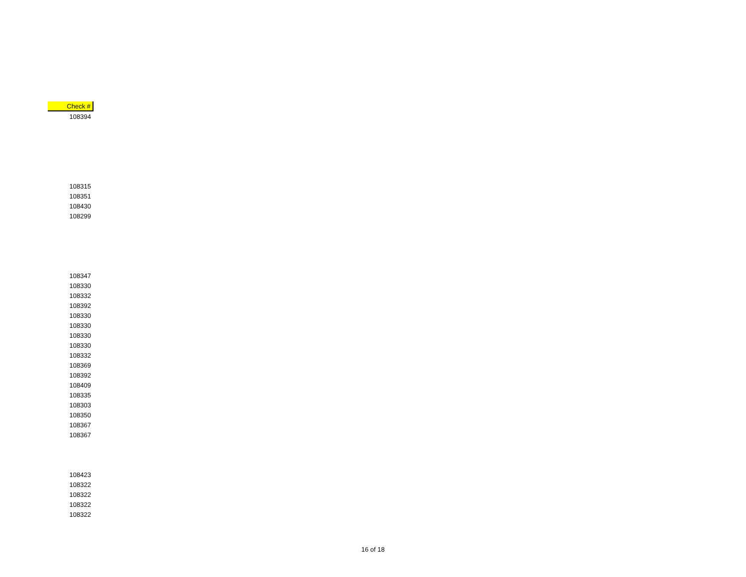| Check # |
| --- |
| 108394 |
| 108315 |
| 108351 |
| 108430 |
| 108299 |
| 108347 |
| 108330 |
| 108332 |
| 108392 |
| 108330 |
| 108330 |
| 108330 |
| 108330 |
| 108332 |
| 108369 |
| 108392 |
| 108409 |
| 108335 |
| 108303 |
| 108350 |
| 108367 |
| 108367 |
| 108423 |
| 108322 |
| 108322 |
| 108322 |
| 108322 |
16 of 18